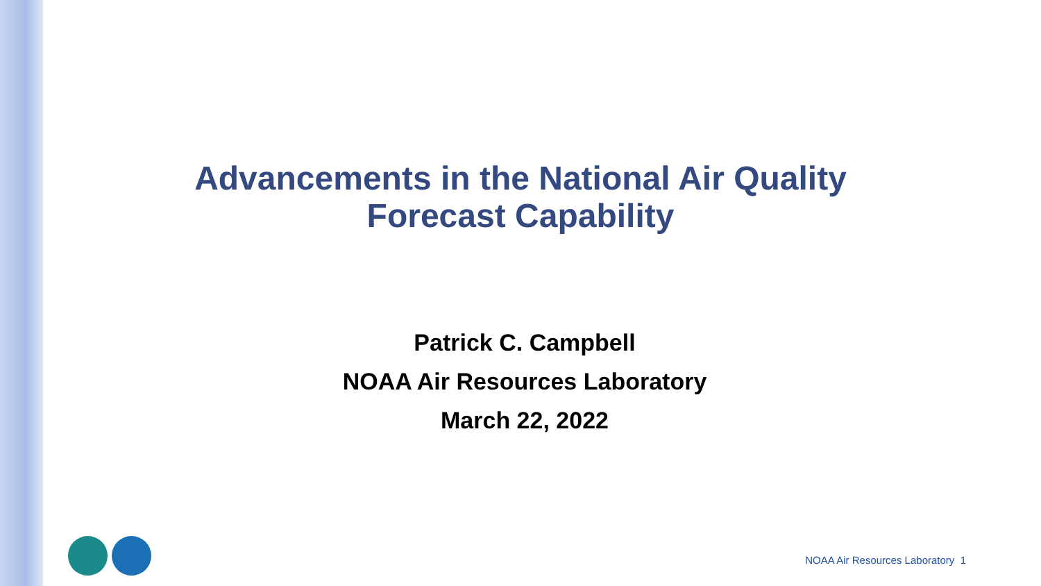Advancements in the National Air Quality
Forecast Capability
Patrick C. Campbell
NOAA Air Resources Laboratory
March 22, 2022
NOAA Air Resources Laboratory 1